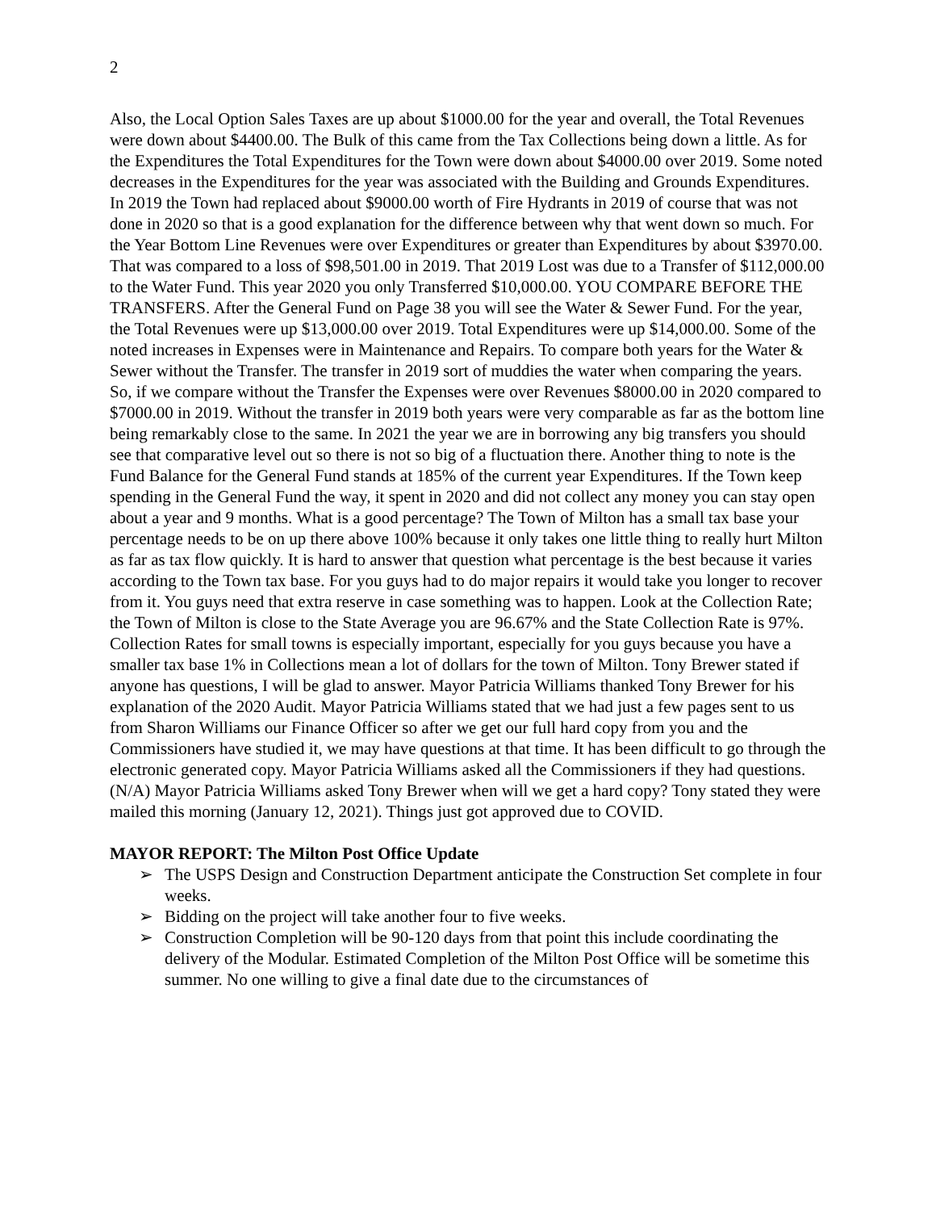2
Also, the Local Option Sales Taxes are up about $1000.00 for the year and overall, the Total Revenues were down about $4400.00. The Bulk of this came from the Tax Collections being down a little. As for the Expenditures the Total Expenditures for the Town were down about $4000.00 over 2019. Some noted decreases in the Expenditures for the year was associated with the Building and Grounds Expenditures. In 2019 the Town had replaced about $9000.00 worth of Fire Hydrants in 2019 of course that was not done in 2020 so that is a good explanation for the difference between why that went down so much. For the Year Bottom Line Revenues were over Expenditures or greater than Expenditures by about $3970.00. That was compared to a loss of $98,501.00 in 2019. That 2019 Lost was due to a Transfer of $112,000.00 to the Water Fund. This year 2020 you only Transferred $10,000.00. YOU COMPARE BEFORE THE TRANSFERS. After the General Fund on Page 38 you will see the Water & Sewer Fund. For the year, the Total Revenues were up $13,000.00 over 2019. Total Expenditures were up $14,000.00. Some of the noted increases in Expenses were in Maintenance and Repairs. To compare both years for the Water & Sewer without the Transfer. The transfer in 2019 sort of muddies the water when comparing the years. So, if we compare without the Transfer the Expenses were over Revenues $8000.00 in 2020 compared to $7000.00 in 2019. Without the transfer in 2019 both years were very comparable as far as the bottom line being remarkably close to the same. In 2021 the year we are in borrowing any big transfers you should see that comparative level out so there is not so big of a fluctuation there. Another thing to note is the Fund Balance for the General Fund stands at 185% of the current year Expenditures. If the Town keep spending in the General Fund the way, it spent in 2020 and did not collect any money you can stay open about a year and 9 months. What is a good percentage? The Town of Milton has a small tax base your percentage needs to be on up there above 100% because it only takes one little thing to really hurt Milton as far as tax flow quickly. It is hard to answer that question what percentage is the best because it varies according to the Town tax base. For you guys had to do major repairs it would take you longer to recover from it. You guys need that extra reserve in case something was to happen. Look at the Collection Rate; the Town of Milton is close to the State Average you are 96.67% and the State Collection Rate is 97%. Collection Rates for small towns is especially important, especially for you guys because you have a smaller tax base 1% in Collections mean a lot of dollars for the town of Milton. Tony Brewer stated if anyone has questions, I will be glad to answer. Mayor Patricia Williams thanked Tony Brewer for his explanation of the 2020 Audit. Mayor Patricia Williams stated that we had just a few pages sent to us from Sharon Williams our Finance Officer so after we get our full hard copy from you and the Commissioners have studied it, we may have questions at that time. It has been difficult to go through the electronic generated copy. Mayor Patricia Williams asked all the Commissioners if they had questions. (N/A) Mayor Patricia Williams asked Tony Brewer when will we get a hard copy? Tony stated they were mailed this morning (January 12, 2021). Things just got approved due to COVID.
MAYOR REPORT: The Milton Post Office Update
➢ The USPS Design and Construction Department anticipate the Construction Set complete in four weeks.
➢ Bidding on the project will take another four to five weeks.
➢ Construction Completion will be 90-120 days from that point this include coordinating the delivery of the Modular. Estimated Completion of the Milton Post Office will be sometime this summer. No one willing to give a final date due to the circumstances of